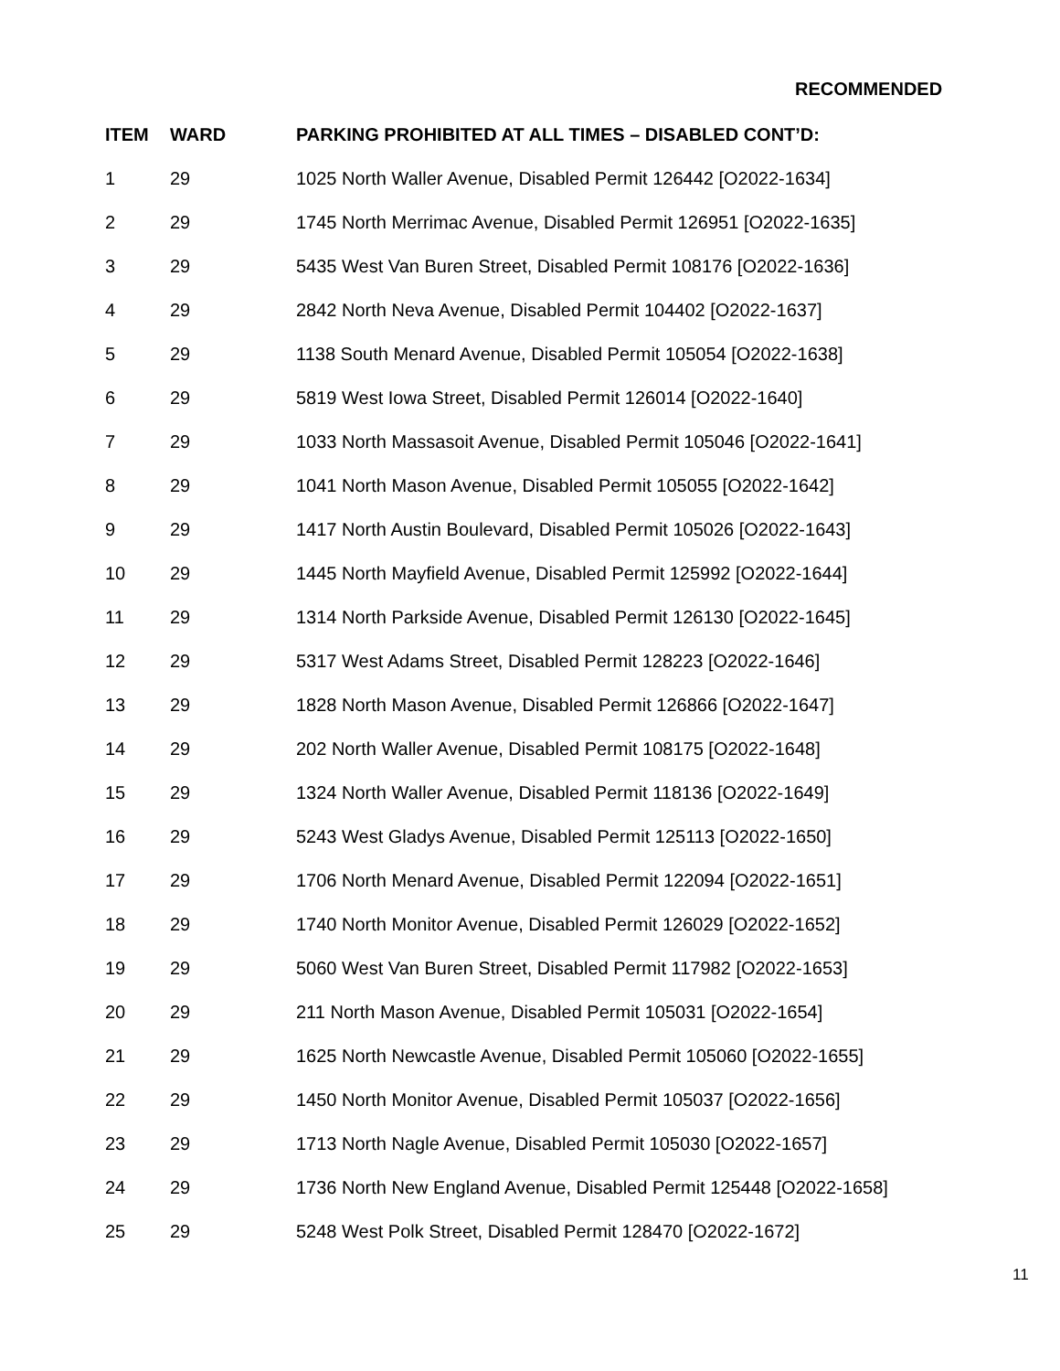RECOMMENDED
| ITEM | WARD | PARKING PROHIBITED AT ALL TIMES – DISABLED CONT’D: |
| --- | --- | --- |
| 1 | 29 | 1025 North Waller Avenue, Disabled Permit 126442 [O2022-1634] |
| 2 | 29 | 1745 North Merrimac Avenue, Disabled Permit 126951 [O2022-1635] |
| 3 | 29 | 5435 West Van Buren Street, Disabled Permit 108176 [O2022-1636] |
| 4 | 29 | 2842 North Neva Avenue, Disabled Permit 104402 [O2022-1637] |
| 5 | 29 | 1138 South Menard Avenue, Disabled Permit 105054 [O2022-1638] |
| 6 | 29 | 5819 West Iowa Street, Disabled Permit 126014 [O2022-1640] |
| 7 | 29 | 1033 North Massasoit Avenue, Disabled Permit 105046 [O2022-1641] |
| 8 | 29 | 1041 North Mason Avenue, Disabled Permit 105055 [O2022-1642] |
| 9 | 29 | 1417 North Austin Boulevard, Disabled Permit 105026 [O2022-1643] |
| 10 | 29 | 1445 North Mayfield Avenue, Disabled Permit 125992 [O2022-1644] |
| 11 | 29 | 1314 North Parkside Avenue, Disabled Permit 126130 [O2022-1645] |
| 12 | 29 | 5317 West Adams Street, Disabled Permit 128223 [O2022-1646] |
| 13 | 29 | 1828 North Mason Avenue, Disabled Permit 126866 [O2022-1647] |
| 14 | 29 | 202 North Waller Avenue, Disabled Permit 108175 [O2022-1648] |
| 15 | 29 | 1324 North Waller Avenue, Disabled Permit 118136 [O2022-1649] |
| 16 | 29 | 5243 West Gladys Avenue, Disabled Permit 125113 [O2022-1650] |
| 17 | 29 | 1706 North Menard Avenue, Disabled Permit 122094 [O2022-1651] |
| 18 | 29 | 1740 North Monitor Avenue, Disabled Permit 126029 [O2022-1652] |
| 19 | 29 | 5060 West Van Buren Street, Disabled Permit 117982 [O2022-1653] |
| 20 | 29 | 211 North Mason Avenue, Disabled Permit 105031 [O2022-1654] |
| 21 | 29 | 1625 North Newcastle Avenue, Disabled Permit 105060 [O2022-1655] |
| 22 | 29 | 1450 North Monitor Avenue, Disabled Permit 105037 [O2022-1656] |
| 23 | 29 | 1713 North Nagle Avenue, Disabled Permit 105030 [O2022-1657] |
| 24 | 29 | 1736 North New England Avenue, Disabled Permit 125448 [O2022-1658] |
| 25 | 29 | 5248 West Polk Street, Disabled Permit 128470 [O2022-1672] |
11